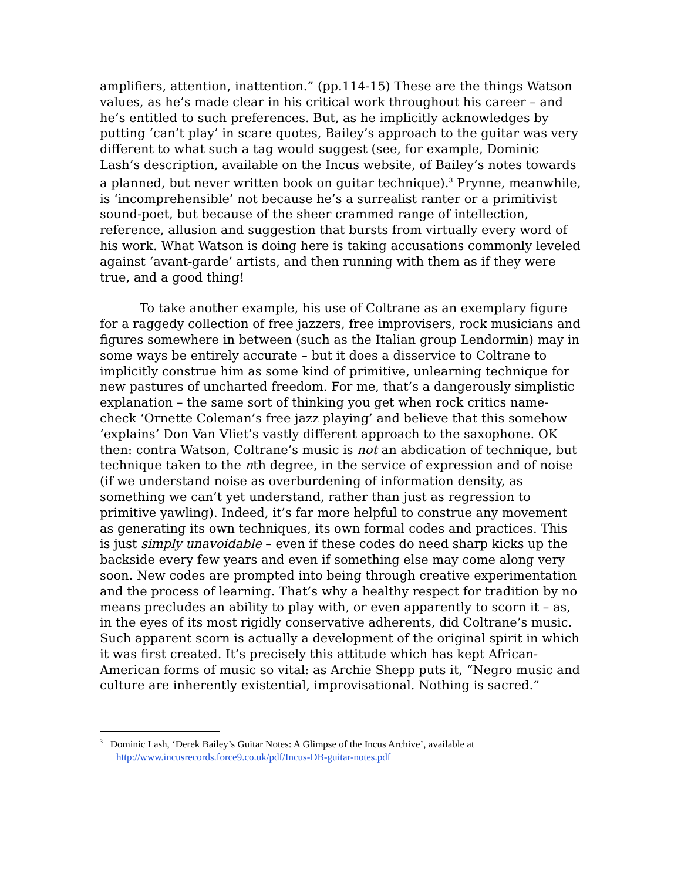amplifiers, attention, inattention.” (pp.114-15) These are the things Watson values, as he’s made clear in his critical work throughout his career – and he’s entitled to such preferences. But, as he implicitly acknowledges by putting ‘can’t play’ in scare quotes, Bailey’s approach to the guitar was very different to what such a tag would suggest (see, for example, Dominic Lash’s description, available on the Incus website, of Bailey’s notes towards a planned, but never written book on guitar technique).<sup>3</sup> Prynne, meanwhile, is ‘incomprehensible’ not because he’s a surrealist ranter or a primitivist sound-poet, but because of the sheer crammed range of intellection, reference, allusion and suggestion that bursts from virtually every word of his work. What Watson is doing here is taking accusations commonly leveled against ‘avant-garde’ artists, and then running with them as if they were true, and a good thing!
To take another example, his use of Coltrane as an exemplary figure for a raggedy collection of free jazzers, free improvisers, rock musicians and figures somewhere in between (such as the Italian group Lendormin) may in some ways be entirely accurate – but it does a disservice to Coltrane to implicitly construe him as some kind of primitive, unlearning technique for new pastures of uncharted freedom. For me, that’s a dangerously simplistic explanation – the same sort of thinking you get when rock critics name-check ‘Ornette Coleman’s free jazz playing’ and believe that this somehow ‘explains’ Don Van Vliet’s vastly different approach to the saxophone. OK then: contra Watson, Coltrane’s music is not an abdication of technique, but technique taken to the nth degree, in the service of expression and of noise (if we understand noise as overburdening of information density, as something we can’t yet understand, rather than just as regression to primitive yawling). Indeed, it’s far more helpful to construe any movement as generating its own techniques, its own formal codes and practices. This is just simply unavoidable – even if these codes do need sharp kicks up the backside every few years and even if something else may come along very soon. New codes are prompted into being through creative experimentation and the process of learning. That’s why a healthy respect for tradition by no means precludes an ability to play with, or even apparently to scorn it – as, in the eyes of its most rigidly conservative adherents, did Coltrane’s music. Such apparent scorn is actually a development of the original spirit in which it was first created. It’s precisely this attitude which has kept African-American forms of music so vital: as Archie Shepp puts it, “Negro music and culture are inherently existential, improvisational. Nothing is sacred.”
<sup>3</sup> Dominic Lash, ‘Derek Bailey’s Guitar Notes: A Glimpse of the Incus Archive’, available at http://www.incusrecords.force9.co.uk/pdf/Incus-DB-guitar-notes.pdf